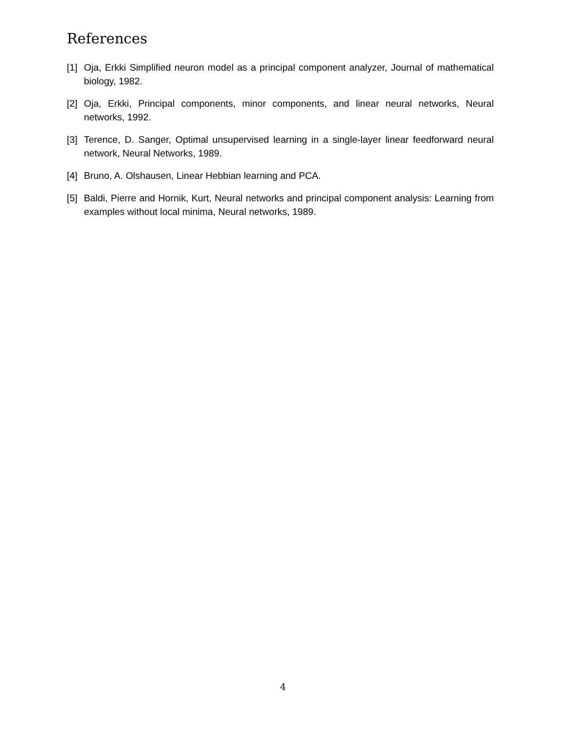References
[1] Oja, Erkki Simplified neuron model as a principal component analyzer, Journal of mathematical biology, 1982.
[2] Oja, Erkki, Principal components, minor components, and linear neural networks, Neural networks, 1992.
[3] Terence, D. Sanger, Optimal unsupervised learning in a single-layer linear feedforward neural network, Neural Networks, 1989.
[4] Bruno, A. Olshausen, Linear Hebbian learning and PCA.
[5] Baldi, Pierre and Hornik, Kurt, Neural networks and principal component analysis: Learning from examples without local minima, Neural networks, 1989.
4